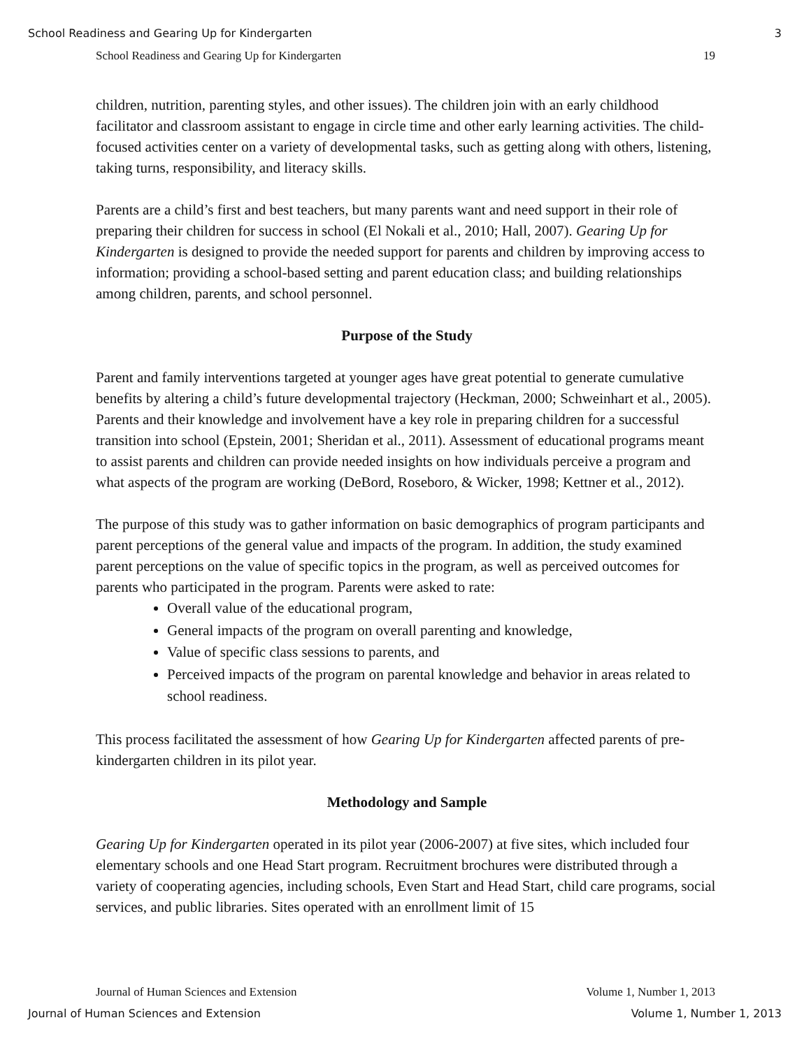School Readiness and Gearing Up for Kindergarten 3
School Readiness and Gearing Up for Kindergarten 19
children, nutrition, parenting styles, and other issues). The children join with an early childhood facilitator and classroom assistant to engage in circle time and other early learning activities. The child-focused activities center on a variety of developmental tasks, such as getting along with others, listening, taking turns, responsibility, and literacy skills.
Parents are a child’s first and best teachers, but many parents want and need support in their role of preparing their children for success in school (El Nokali et al., 2010; Hall, 2007). Gearing Up for Kindergarten is designed to provide the needed support for parents and children by improving access to information; providing a school-based setting and parent education class; and building relationships among children, parents, and school personnel.
Purpose of the Study
Parent and family interventions targeted at younger ages have great potential to generate cumulative benefits by altering a child’s future developmental trajectory (Heckman, 2000; Schweinhart et al., 2005). Parents and their knowledge and involvement have a key role in preparing children for a successful transition into school (Epstein, 2001; Sheridan et al., 2011). Assessment of educational programs meant to assist parents and children can provide needed insights on how individuals perceive a program and what aspects of the program are working (DeBord, Roseboro, & Wicker, 1998; Kettner et al., 2012).
The purpose of this study was to gather information on basic demographics of program participants and parent perceptions of the general value and impacts of the program. In addition, the study examined parent perceptions on the value of specific topics in the program, as well as perceived outcomes for parents who participated in the program. Parents were asked to rate:
Overall value of the educational program,
General impacts of the program on overall parenting and knowledge,
Value of specific class sessions to parents, and
Perceived impacts of the program on parental knowledge and behavior in areas related to school readiness.
This process facilitated the assessment of how Gearing Up for Kindergarten affected parents of pre-kindergarten children in its pilot year.
Methodology and Sample
Gearing Up for Kindergarten operated in its pilot year (2006-2007) at five sites, which included four elementary schools and one Head Start program. Recruitment brochures were distributed through a variety of cooperating agencies, including schools, Even Start and Head Start, child care programs, social services, and public libraries. Sites operated with an enrollment limit of 15
Journal of Human Sciences and Extension Volume 1, Number 1, 2013
Journal of Human Sciences and Extension Volume 1, Number 1, 2013